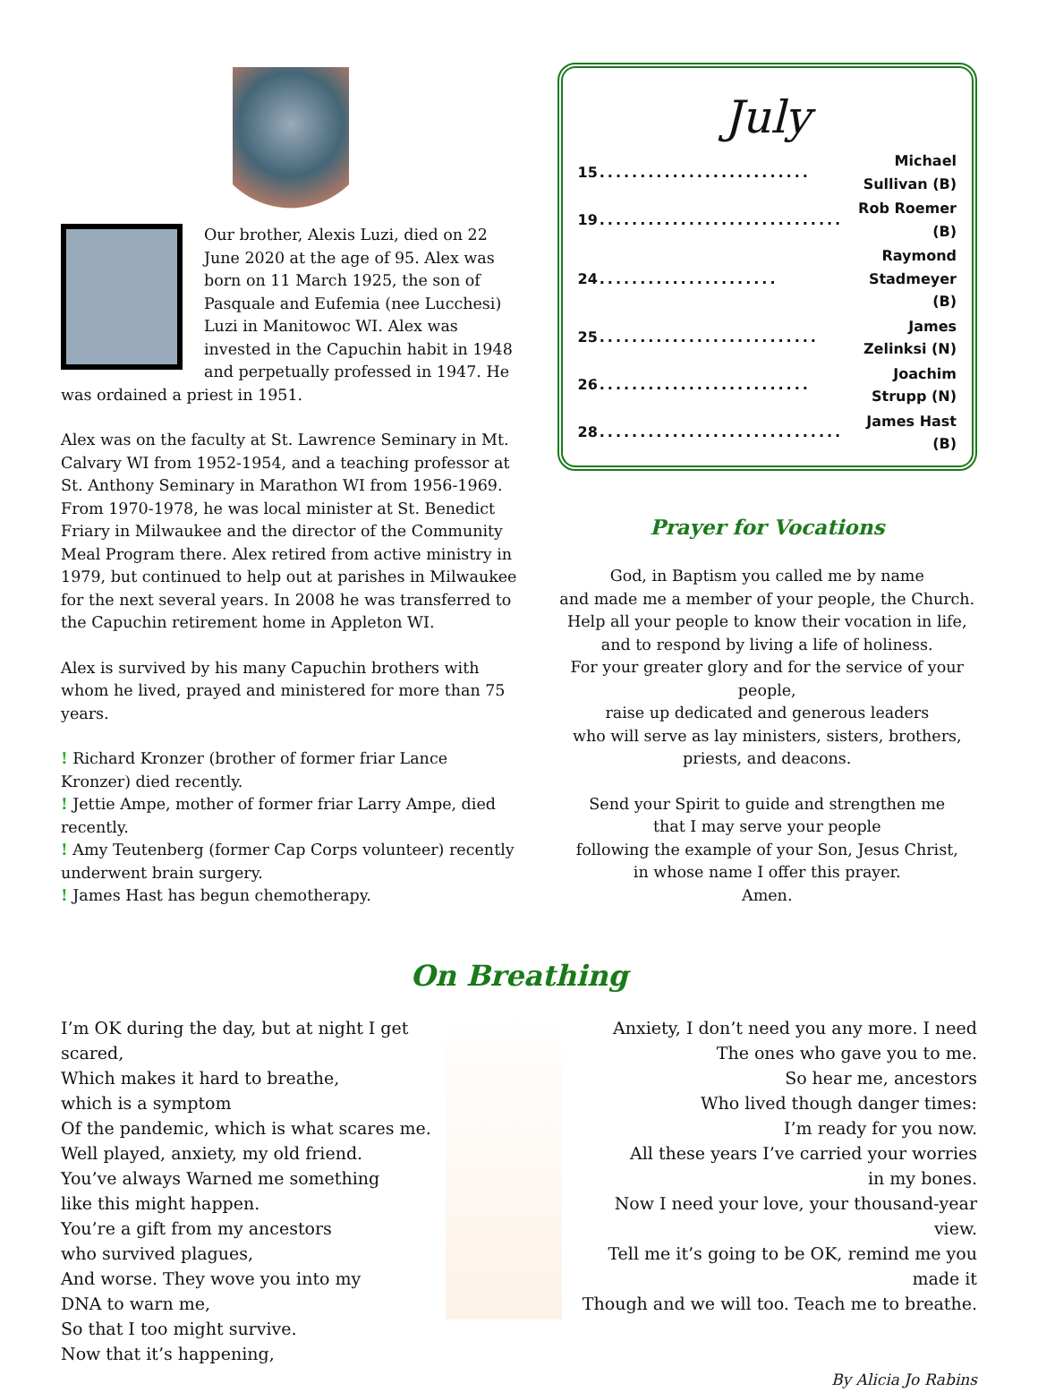Our brother, Alexis Luzi, died on 22 June 2020 at the age of 95. Alex was born on 11 March 1925, the son of Pasquale and Eufemia (nee Lucchesi) Luzi in Manitowoc WI. Alex was invested in the Capuchin habit in 1948 and perpetually professed in 1947. He was ordained a priest in 1951.
Alex was on the faculty at St. Lawrence Seminary in Mt. Calvary WI from 1952-1954, and a teaching professor at St. Anthony Seminary in Marathon WI from 1956-1969. From 1970-1978, he was local minister at St. Benedict Friary in Milwaukee and the director of the Community Meal Program there. Alex retired from active ministry in 1979, but continued to help out at parishes in Milwaukee for the next several years. In 2008 he was transferred to the Capuchin retirement home in Appleton WI.
Alex is survived by his many Capuchin brothers with whom he lived, prayed and ministered for more than 75 years.
! Richard Kronzer (brother of former friar Lance Kronzer) died recently.
! Jettie Ampe, mother of former friar Larry Ampe, died recently.
! Amy Teutenberg (former Cap Corps volunteer) recently underwent brain surgery.
! James Hast has begun chemotherapy.
July
| 15 | .......................... | Michael Sullivan (B) |
| 19 | .............................. | Rob Roemer (B) |
| 24 | ...................... | Raymond Stadmeyer (B) |
| 25 | ........................... | James Zelinksi (N) |
| 26 | .......................... | Joachim Strupp (N) |
| 28 | .............................. | James Hast (B) |
Prayer for Vocations
God, in Baptism you called me by name
and made me a member of your people, the Church.
Help all your people to know their vocation in life,
and to respond by living a life of holiness.
For your greater glory and for the service of your people,
raise up dedicated and generous leaders
who will serve as lay ministers, sisters, brothers,
priests, and deacons.
Send your Spirit to guide and strengthen me
that I may serve your people
following the example of your Son, Jesus Christ,
in whose name I offer this prayer.
Amen.
On Breathing
I’m OK during the day, but at night I get scared,
Which makes it hard to breathe,
which is a symptom
Of the pandemic, which is what scares me.
Well played, anxiety, my old friend.
You’ve always Warned me something
like this might happen.
You’re a gift from my ancestors
who survived plagues,
And worse. They wove you into my
DNA to warn me,
So that I too might survive.
Now that it’s happening,
Anxiety, I don’t need you any more. I need
The ones who gave you to me.
So hear me, ancestors
Who lived though danger times:
I’m ready for you now.
All these years I’ve carried your worries
in my bones.
Now I need your love, your thousand-year view.
Tell me it’s going to be OK, remind me you made it
Though and we will too. Teach me to breathe.
By Alicia Jo Rabins